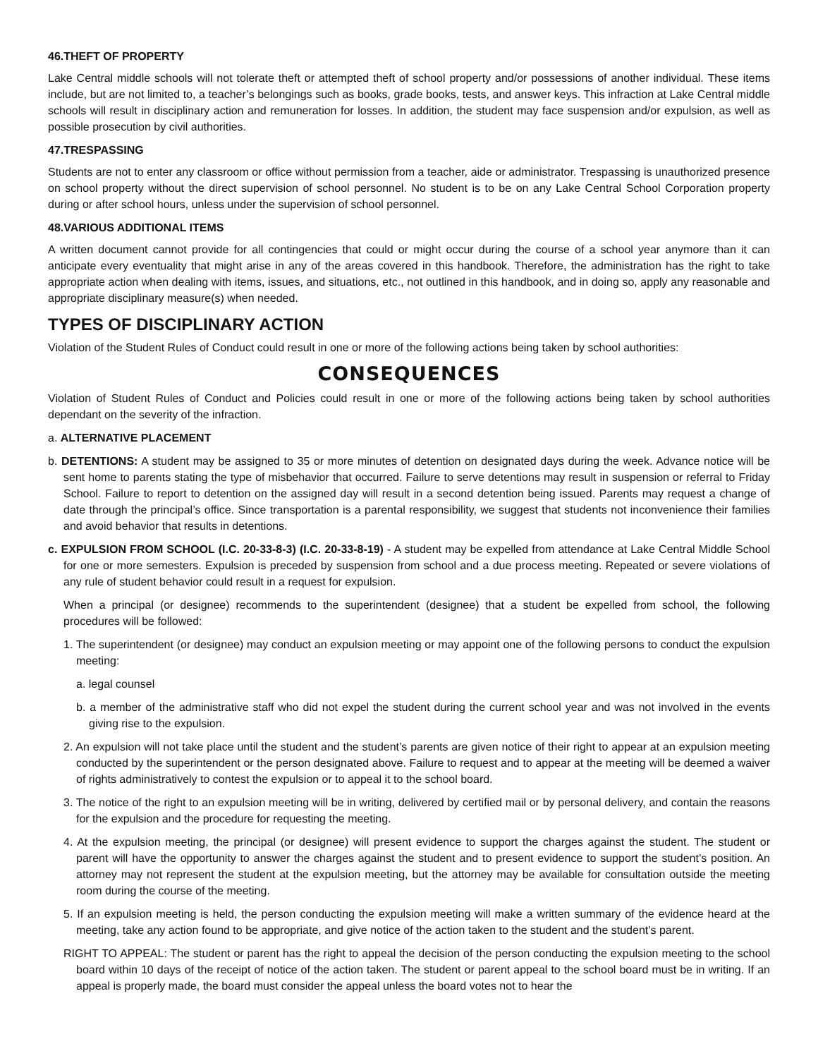46.THEFT OF PROPERTY
Lake Central middle schools will not tolerate theft or attempted theft of school property and/or possessions of another individual. These items include, but are not limited to, a teacher’s belongings such as books, grade books, tests, and answer keys. This infraction at Lake Central middle schools will result in disciplinary action and remuneration for losses. In addition, the student may face suspension and/or expulsion, as well as possible prosecution by civil authorities.
47.TRESPASSING
Students are not to enter any classroom or office without permission from a teacher, aide or administrator. Trespassing is unauthorized presence on school property without the direct supervision of school personnel. No student is to be on any Lake Central School Corporation property during or after school hours, unless under the supervision of school personnel.
48.VARIOUS ADDITIONAL ITEMS
A written document cannot provide for all contingencies that could or might occur during the course of a school year anymore than it can anticipate every eventuality that might arise in any of the areas covered in this handbook. Therefore, the administration has the right to take appropriate action when dealing with items, issues, and situations, etc., not outlined in this handbook, and in doing so, apply any reasonable and appropriate disciplinary measure(s) when needed.
TYPES OF DISCIPLINARY ACTION
Violation of the Student Rules of Conduct could result in one or more of the following actions being taken by school authorities:
CONSEQUENCES
Violation of Student Rules of Conduct and Policies could result in one or more of the following actions being taken by school authorities dependant on the severity of the infraction.
a. ALTERNATIVE PLACEMENT
b. DETENTIONS: A student may be assigned to 35 or more minutes of detention on designated days during the week. Advance notice will be sent home to parents stating the type of misbehavior that occurred. Failure to serve detentions may result in suspension or referral to Friday School. Failure to report to detention on the assigned day will result in a second detention being issued. Parents may request a change of date through the principal’s office. Since transportation is a parental responsibility, we suggest that students not inconvenience their families and avoid behavior that results in detentions.
c. EXPULSION FROM SCHOOL (I.C. 20-33-8-3) (I.C. 20-33-8-19) - A student may be expelled from attendance at Lake Central Middle School for one or more semesters. Expulsion is preceded by suspension from school and a due process meeting. Repeated or severe violations of any rule of student behavior could result in a request for expulsion.
When a principal (or designee) recommends to the superintendent (designee) that a student be expelled from school, the following procedures will be followed:
1. The superintendent (or designee) may conduct an expulsion meeting or may appoint one of the following persons to conduct the expulsion meeting:
a. legal counsel
b. a member of the administrative staff who did not expel the student during the current school year and was not involved in the events giving rise to the expulsion.
2. An expulsion will not take place until the student and the student’s parents are given notice of their right to appear at an expulsion meeting conducted by the superintendent or the person designated above. Failure to request and to appear at the meeting will be deemed a waiver of rights administratively to contest the expulsion or to appeal it to the school board.
3. The notice of the right to an expulsion meeting will be in writing, delivered by certified mail or by personal delivery, and contain the reasons for the expulsion and the procedure for requesting the meeting.
4. At the expulsion meeting, the principal (or designee) will present evidence to support the charges against the student. The student or parent will have the opportunity to answer the charges against the student and to present evidence to support the student’s position. An attorney may not represent the student at the expulsion meeting, but the attorney may be available for consultation outside the meeting room during the course of the meeting.
5. If an expulsion meeting is held, the person conducting the expulsion meeting will make a written summary of the evidence heard at the meeting, take any action found to be appropriate, and give notice of the action taken to the student and the student’s parent.
RIGHT TO APPEAL: The student or parent has the right to appeal the decision of the person conducting the expulsion meeting to the school board within 10 days of the receipt of notice of the action taken. The student or parent appeal to the school board must be in writing. If an appeal is properly made, the board must consider the appeal unless the board votes not to hear the